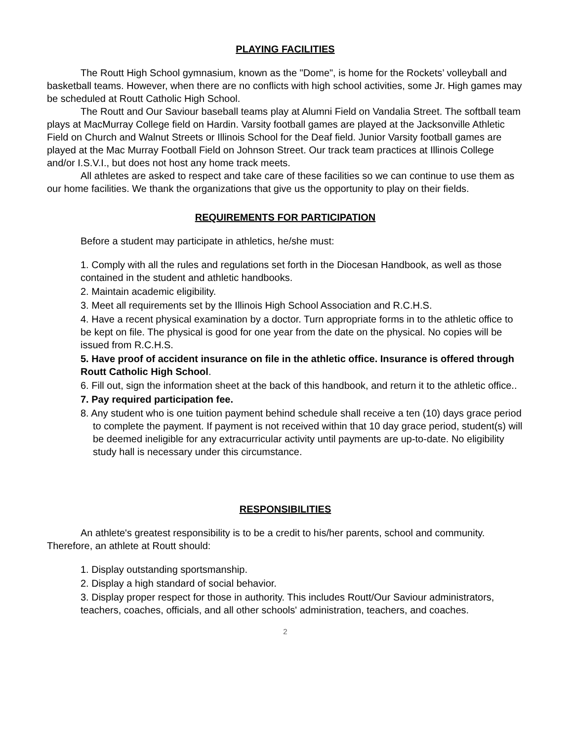PLAYING FACILITIES
The Routt High School gymnasium, known as the "Dome", is home for the Rockets’ volleyball and basketball teams. However, when there are no conflicts with high school activities, some Jr. High games may be scheduled at Routt Catholic High School.
The Routt and Our Saviour baseball teams play at Alumni Field on Vandalia Street. The softball team plays at MacMurray College field on Hardin. Varsity football games are played at the Jacksonville Athletic Field on Church and Walnut Streets or Illinois School for the Deaf field. Junior Varsity football games are played at the Mac Murray Football Field on Johnson Street. Our track team practices at Illinois College and/or I.S.V.I., but does not host any home track meets.
All athletes are asked to respect and take care of these facilities so we can continue to use them as our home facilities. We thank the organizations that give us the opportunity to play on their fields.
REQUIREMENTS FOR PARTICIPATION
Before a student may participate in athletics, he/she must:
1. Comply with all the rules and regulations set forth in the Diocesan Handbook, as well as those contained in the student and athletic handbooks.
2. Maintain academic eligibility.
3. Meet all requirements set by the Illinois High School Association and R.C.H.S.
4. Have a recent physical examination by a doctor. Turn appropriate forms in to the athletic office to be kept on file. The physical is good for one year from the date on the physical. No copies will be issued from R.C.H.S.
5. Have proof of accident insurance on file in the athletic office. Insurance is offered through Routt Catholic High School.
6. Fill out, sign the information sheet at the back of this handbook, and return it to the athletic office..
7. Pay required participation fee.
8. Any student who is one tuition payment behind schedule shall receive a ten (10) days grace period to complete the payment. If payment is not received within that 10 day grace period, student(s) will be deemed ineligible for any extracurricular activity until payments are up-to-date. No eligibility study hall is necessary under this circumstance.
RESPONSIBILITIES
An athlete's greatest responsibility is to be a credit to his/her parents, school and community. Therefore, an athlete at Routt should:
1. Display outstanding sportsmanship.
2. Display a high standard of social behavior.
3. Display proper respect for those in authority. This includes Routt/Our Saviour administrators, teachers, coaches, officials, and all other schools' administration, teachers, and coaches.
2